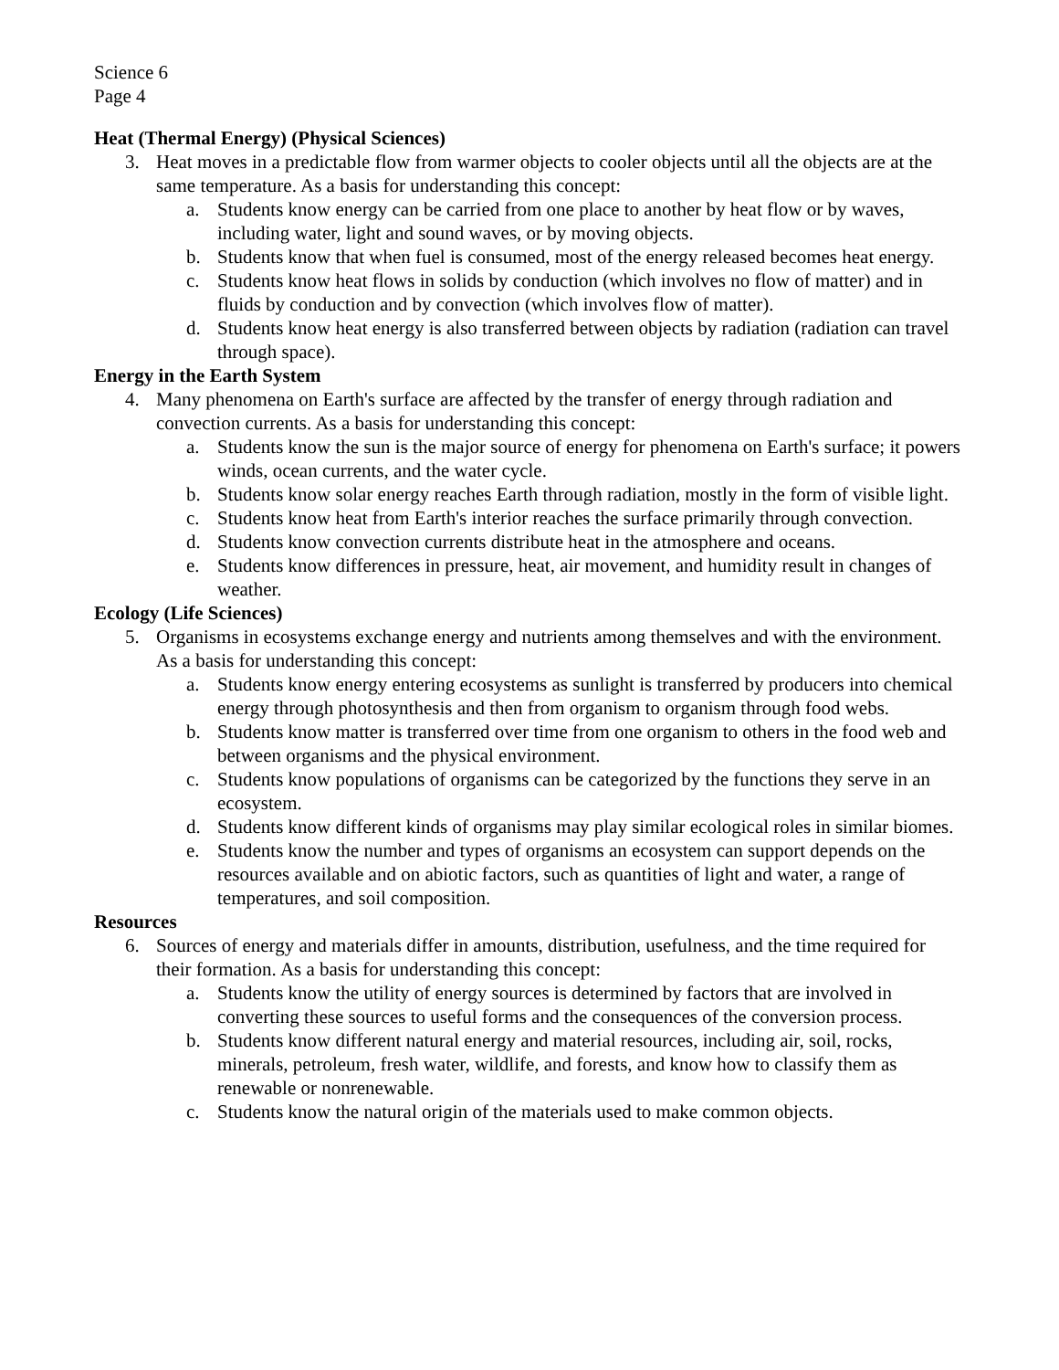Science 6
Page 4
Heat (Thermal Energy) (Physical Sciences)
3. Heat moves in a predictable flow from warmer objects to cooler objects until all the objects are at the same temperature. As a basis for understanding this concept:
a. Students know energy can be carried from one place to another by heat flow or by waves, including water, light and sound waves, or by moving objects.
b. Students know that when fuel is consumed, most of the energy released becomes heat energy.
c. Students know heat flows in solids by conduction (which involves no flow of matter) and in fluids by conduction and by convection (which involves flow of matter).
d. Students know heat energy is also transferred between objects by radiation (radiation can travel through space).
Energy in the Earth System
4. Many phenomena on Earth's surface are affected by the transfer of energy through radiation and convection currents. As a basis for understanding this concept:
a. Students know the sun is the major source of energy for phenomena on Earth's surface; it powers winds, ocean currents, and the water cycle.
b. Students know solar energy reaches Earth through radiation, mostly in the form of visible light.
c. Students know heat from Earth's interior reaches the surface primarily through convection.
d. Students know convection currents distribute heat in the atmosphere and oceans.
e. Students know differences in pressure, heat, air movement, and humidity result in changes of weather.
Ecology (Life Sciences)
5. Organisms in ecosystems exchange energy and nutrients among themselves and with the environment. As a basis for understanding this concept:
a. Students know energy entering ecosystems as sunlight is transferred by producers into chemical energy through photosynthesis and then from organism to organism through food webs.
b. Students know matter is transferred over time from one organism to others in the food web and between organisms and the physical environment.
c. Students know populations of organisms can be categorized by the functions they serve in an ecosystem.
d. Students know different kinds of organisms may play similar ecological roles in similar biomes.
e. Students know the number and types of organisms an ecosystem can support depends on the resources available and on abiotic factors, such as quantities of light and water, a range of temperatures, and soil composition.
Resources
6. Sources of energy and materials differ in amounts, distribution, usefulness, and the time required for their formation. As a basis for understanding this concept:
a. Students know the utility of energy sources is determined by factors that are involved in converting these sources to useful forms and the consequences of the conversion process.
b. Students know different natural energy and material resources, including air, soil, rocks, minerals, petroleum, fresh water, wildlife, and forests, and know how to classify them as renewable or nonrenewable.
c. Students know the natural origin of the materials used to make common objects.